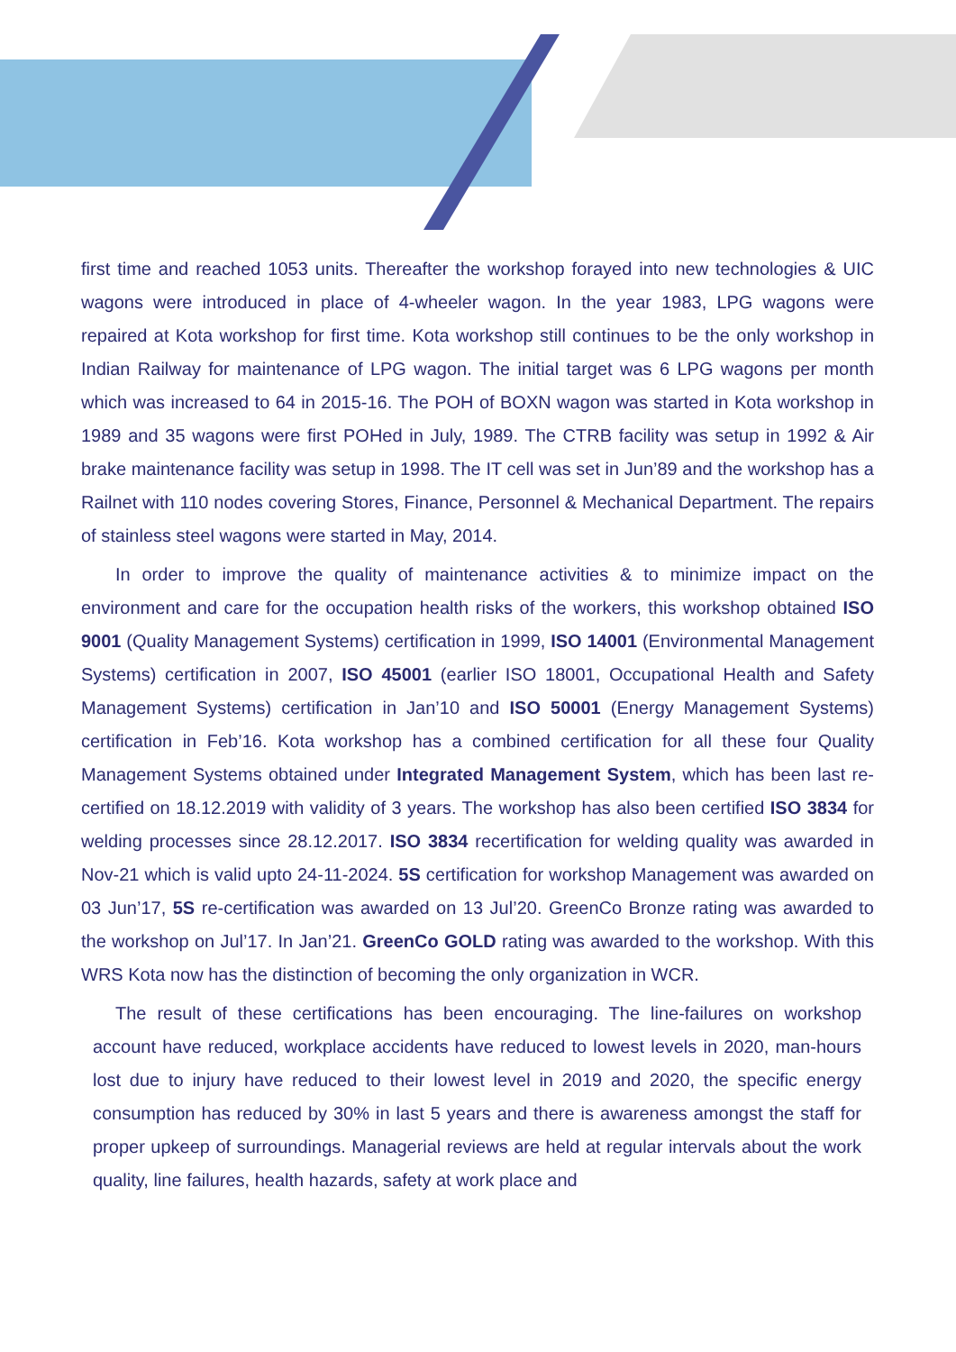first time and reached 1053 units. Thereafter the workshop forayed into new technologies & UIC wagons were introduced in place of 4-wheeler wagon. In the year 1983, LPG wagons were repaired at Kota workshop for first time. Kota workshop still continues to be the only workshop in Indian Railway for maintenance of LPG wagon. The initial target was 6 LPG wagons per month which was increased to 64 in 2015-16. The POH of BOXN wagon was started in Kota workshop in 1989 and 35 wagons were first POHed in July, 1989. The CTRB facility was setup in 1992 & Air brake maintenance facility was setup in 1998. The IT cell was set in Jun’89 and the workshop has a Railnet with 110 nodes covering Stores, Finance, Personnel & Mechanical Department. The repairs of stainless steel wagons were started in May, 2014.
In order to improve the quality of maintenance activities & to minimize impact on the environment and care for the occupation health risks of the workers, this workshop obtained ISO 9001 (Quality Management Systems) certification in 1999, ISO 14001 (Environmental Management Systems) certification in 2007, ISO 45001 (earlier ISO 18001, Occupational Health and Safety Management Systems) certification in Jan’10 and ISO 50001 (Energy Management Systems) certification in Feb’16. Kota workshop has a combined certification for all these four Quality Management Systems obtained under Integrated Management System, which has been last re-certified on 18.12.2019 with validity of 3 years. The workshop has also been certified ISO 3834 for welding processes since 28.12.2017. ISO 3834 recertification for welding quality was awarded in Nov-21 which is valid upto 24-11-2024. 5S certification for workshop Management was awarded on 03 Jun’17, 5S re-certification was awarded on 13 Jul’20. GreenCo Bronze rating was awarded to the workshop on Jul’17. In Jan’21. GreenCo GOLD rating was awarded to the workshop. With this WRS Kota now has the distinction of becoming the only organization in WCR.
The result of these certifications has been encouraging. The line-failures on workshop account have reduced, workplace accidents have reduced to lowest levels in 2020, man-hours lost due to injury have reduced to their lowest level in 2019 and 2020, the specific energy consumption has reduced by 30% in last 5 years and there is awareness amongst the staff for proper upkeep of surroundings. Managerial reviews are held at regular intervals about the work quality, line failures, health hazards, safety at work place and